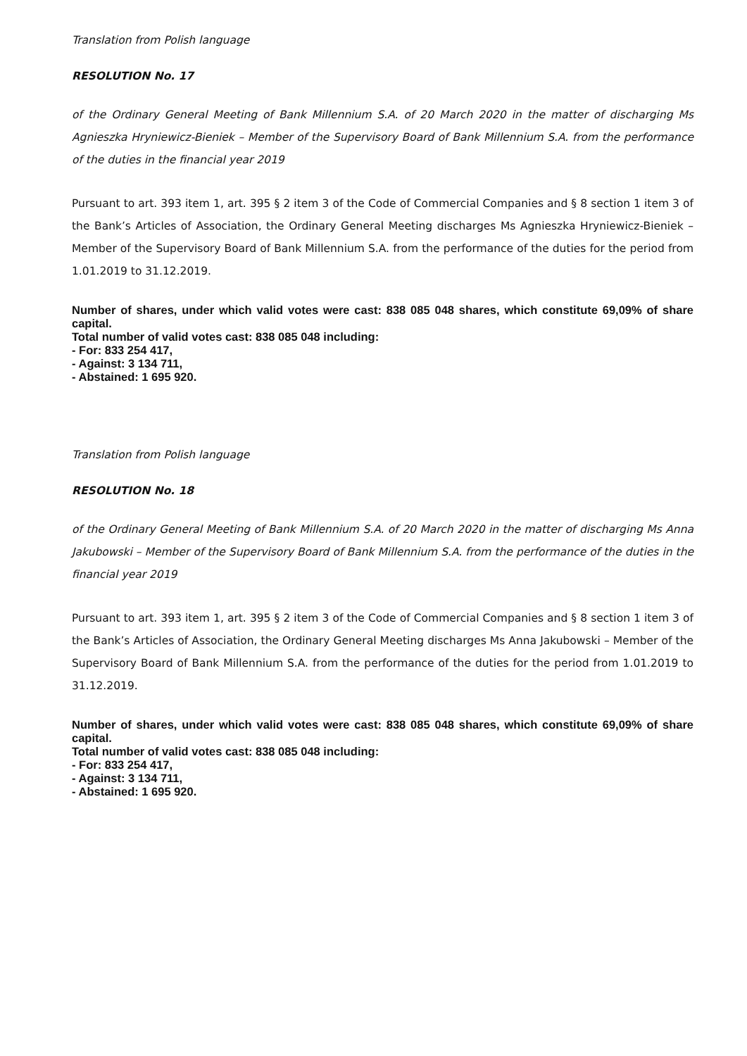Translation from Polish language
RESOLUTION No. 17
of the Ordinary General Meeting of Bank Millennium S.A. of 20 March 2020 in the matter of discharging Ms Agnieszka Hryniewicz-Bieniek – Member of the Supervisory Board of Bank Millennium S.A. from the performance of the duties in the financial year 2019
Pursuant to art. 393 item 1, art. 395 § 2 item 3 of the Code of Commercial Companies and § 8 section 1 item 3 of the Bank’s Articles of Association, the Ordinary General Meeting discharges Ms Agnieszka Hryniewicz-Bieniek – Member of the Supervisory Board of Bank Millennium S.A. from the performance of the duties for the period from 1.01.2019 to 31.12.2019.
Number of shares, under which valid votes were cast: 838 085 048 shares, which constitute 69,09% of share capital.
Total number of valid votes cast: 838 085 048 including:
- For: 833 254 417,
- Against: 3 134 711,
- Abstained: 1 695 920.
Translation from Polish language
RESOLUTION No. 18
of the Ordinary General Meeting of Bank Millennium S.A. of 20 March 2020 in the matter of discharging Ms Anna Jakubowski – Member of the Supervisory Board of Bank Millennium S.A. from the performance of the duties in the financial year 2019
Pursuant to art. 393 item 1, art. 395 § 2 item 3 of the Code of Commercial Companies and § 8 section 1 item 3 of the Bank’s Articles of Association, the Ordinary General Meeting discharges Ms Anna Jakubowski – Member of the Supervisory Board of Bank Millennium S.A. from the performance of the duties for the period from 1.01.2019 to 31.12.2019.
Number of shares, under which valid votes were cast: 838 085 048 shares, which constitute 69,09% of share capital.
Total number of valid votes cast: 838 085 048 including:
- For: 833 254 417,
- Against: 3 134 711,
- Abstained: 1 695 920.